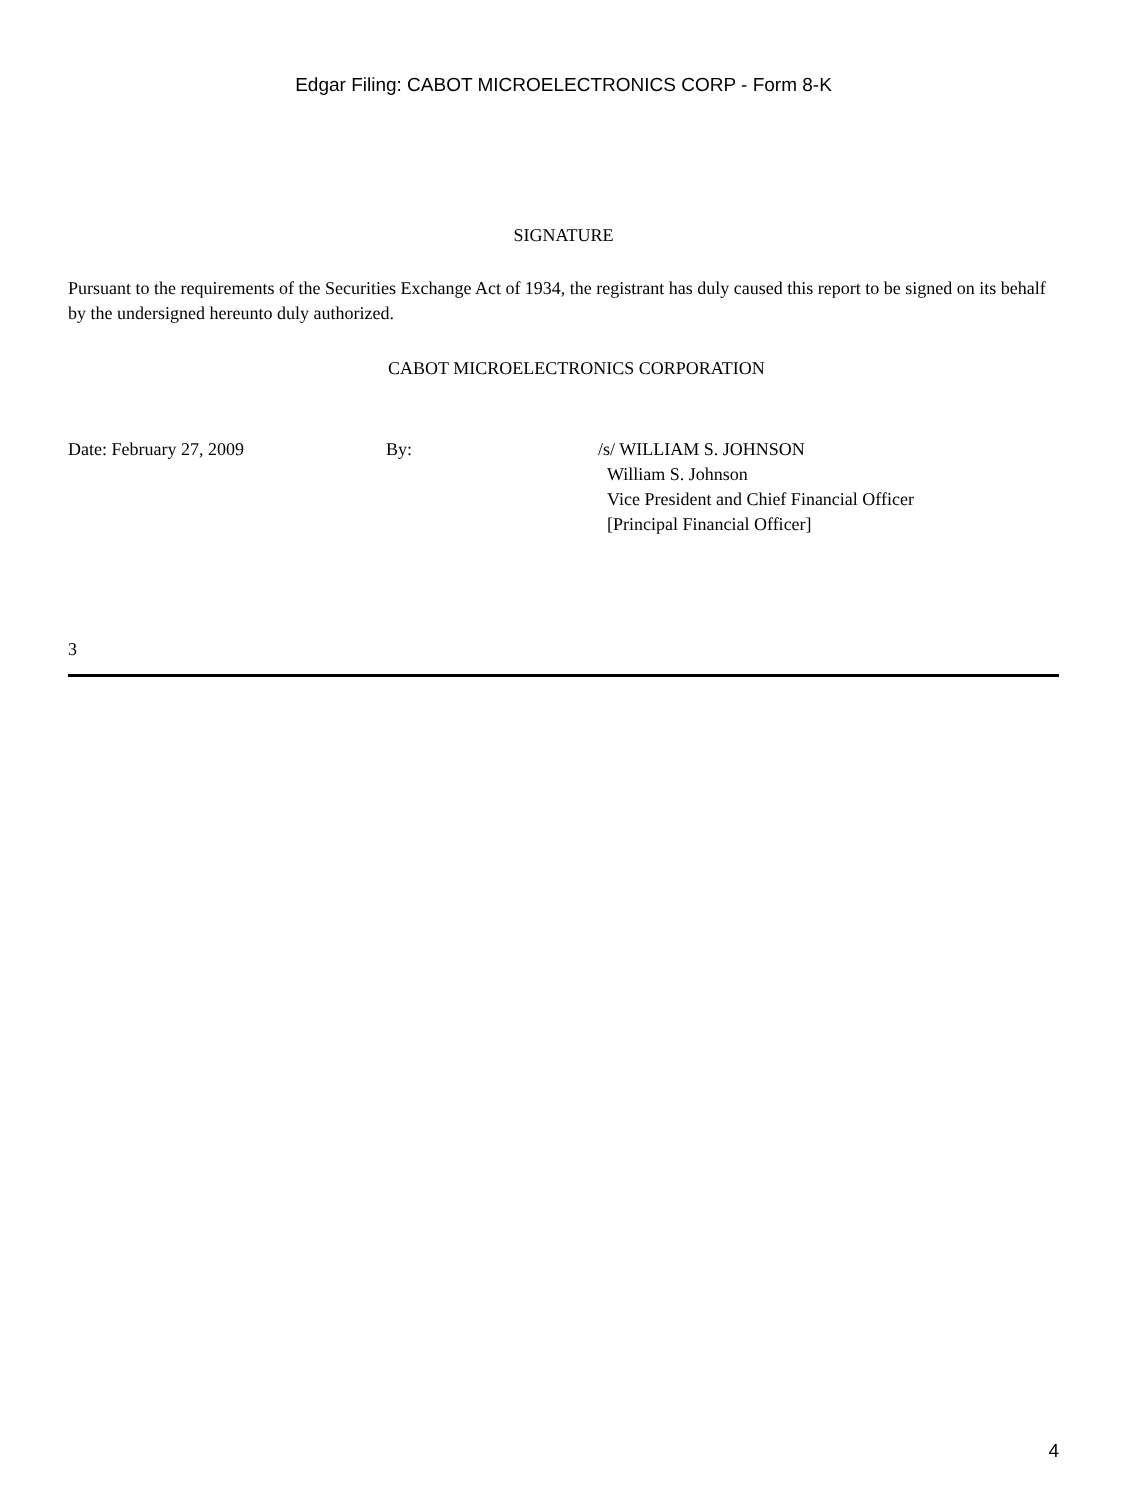Edgar Filing: CABOT MICROELECTRONICS CORP - Form 8-K
SIGNATURE
Pursuant to the requirements of the Securities Exchange Act of 1934, the registrant has duly caused this report to be signed on its behalf by the undersigned hereunto duly authorized.
CABOT MICROELECTRONICS CORPORATION
Date: February 27, 2009 By: /s/ WILLIAM S. JOHNSON
William S. Johnson
Vice President and Chief Financial Officer
[Principal Financial Officer]
3
4